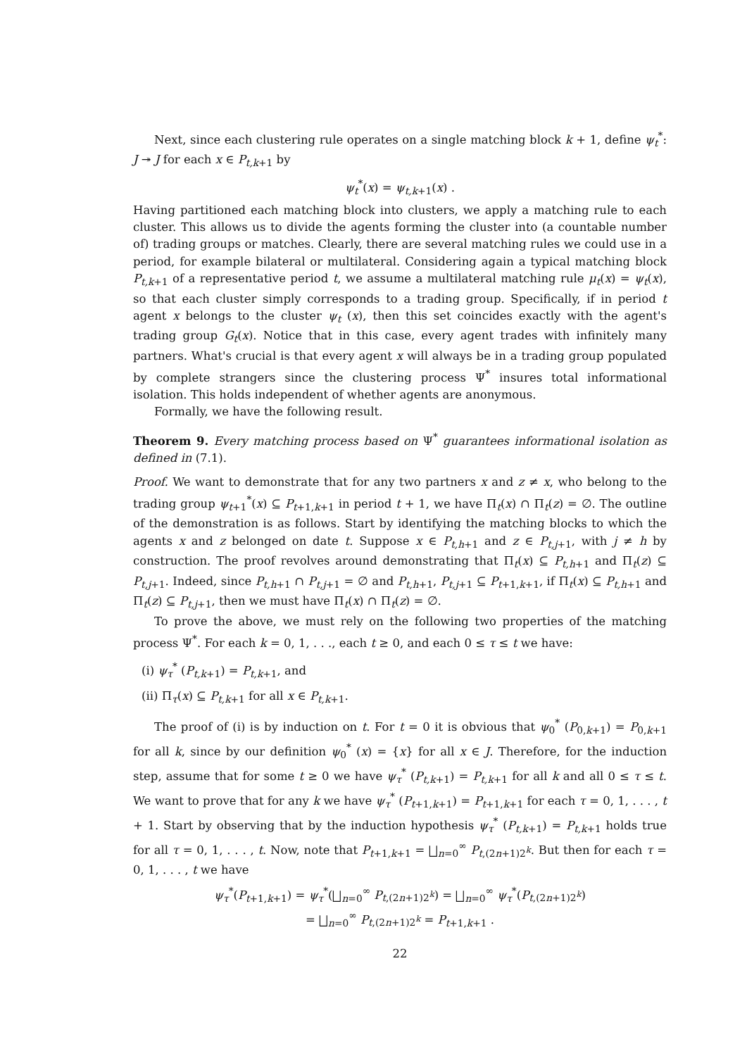Next, since each clustering rule operates on a single matching block k + 1, define ψ<sub>t</sub><sup>*</sup>: J ↠ J for each x ∈ P<sub>t,k+1</sub> by
ψ<sub>t</sub><sup>*</sup>(x) = ψ<sub>t,k+1</sub>(x) .
Having partitioned each matching block into clusters, we apply a matching rule to each cluster. This allows us to divide the agents forming the cluster into (a countable number of) trading groups or matches. Clearly, there are several matching rules we could use in a period, for example bilateral or multilateral. Considering again a typical matching block P<sub>t,k+1</sub> of a representative period t, we assume a multilateral matching rule μ<sub>t</sub>(x) = ψ<sub>t</sub>(x), so that each cluster simply corresponds to a trading group. Specifically, if in period t agent x belongs to the cluster ψ<sub>t</sub> (x), then this set coincides exactly with the agent's trading group G<sub>t</sub>(x). Notice that in this case, every agent trades with infinitely many partners. What's crucial is that every agent x will always be in a trading group populated by complete strangers since the clustering process Ψ<sup>*</sup> insures total informational isolation. This holds independent of whether agents are anonymous.
Formally, we have the following result.
Theorem 9. Every matching process based on Ψ<sup>*</sup> guarantees informational isolation as defined in (7.1).
Proof. We want to demonstrate that for any two partners x and z ≠ x, who belong to the trading group ψ<sub>t+1</sub><sup>*</sup>(x) ⊆ P<sub>t+1,k+1</sub> in period t + 1, we have Π<sub>t</sub>(x) ∩ Π<sub>t</sub>(z) = ∅. The outline of the demonstration is as follows. Start by identifying the matching blocks to which the agents x and z belonged on date t. Suppose x ∈ P<sub>t,h+1</sub> and z ∈ P<sub>t,j+1</sub>, with j ≠ h by construction. The proof revolves around demonstrating that Π<sub>t</sub>(x) ⊆ P<sub>t,h+1</sub> and Π<sub>t</sub>(z) ⊆ P<sub>t,j+1</sub>. Indeed, since P<sub>t,h+1</sub> ∩ P<sub>t,j+1</sub> = ∅ and P<sub>t,h+1</sub>, P<sub>t,j+1</sub> ⊆ P<sub>t+1,k+1</sub>, if Π<sub>t</sub>(x) ⊆ P<sub>t,h+1</sub> and Π<sub>t</sub>(z) ⊆ P<sub>t,j+1</sub>, then we must have Π<sub>t</sub>(x) ∩ Π<sub>t</sub>(z) = ∅.
To prove the above, we must rely on the following two properties of the matching process Ψ<sup>*</sup>. For each k = 0, 1, . . ., each t ≥ 0, and each 0 ≤ τ ≤ t we have:
(i) ψ<sub>τ</sub><sup>*</sup> (P<sub>t,k+1</sub>) = P<sub>t,k+1</sub>, and
(ii) Π<sub>τ</sub>(x) ⊆ P<sub>t,k+1</sub> for all x ∈ P<sub>t,k+1</sub>.
The proof of (i) is by induction on t. For t = 0 it is obvious that ψ<sub>0</sub><sup>*</sup> (P<sub>0,k+1</sub>) = P<sub>0,k+1</sub> for all k, since by our definition ψ<sub>0</sub><sup>*</sup> (x) = {x} for all x ∈ J. Therefore, for the induction step, assume that for some t ≥ 0 we have ψ<sub>τ</sub><sup>*</sup> (P<sub>t,k+1</sub>) = P<sub>t,k+1</sub> for all k and all 0 ≤ τ ≤ t. We want to prove that for any k we have ψ<sub>τ</sub><sup>*</sup> (P<sub>t+1,k+1</sub>) = P<sub>t+1,k+1</sub> for each τ = 0, 1, . . . , t + 1. Start by observing that by the induction hypothesis ψ<sub>τ</sub><sup>*</sup> (P<sub>t,k+1</sub>) = P<sub>t,k+1</sub> holds true for all τ = 0, 1, . . . , t. Now, note that P<sub>t+1,k+1</sub> = ⨆<sub>n=0</sub><sup>∞</sup> P<sub>t,(2n+1)2<sup>k</sup></sub>. But then for each τ = 0, 1, . . . , t we have
ψ<sub>τ</sub><sup>*</sup>(P<sub>t+1,k+1</sub>) = ψ<sub>τ</sub><sup>*</sup>(⨆<sub>n=0</sub><sup>∞</sup> P<sub>t,(2n+1)2<sup>k</sup></sub>) = ⨆<sub>n=0</sub><sup>∞</sup> ψ<sub>τ</sub><sup>*</sup>(P<sub>t,(2n+1)2<sup>k</sup></sub>)
= ⨆<sub>n=0</sub><sup>∞</sup> P<sub>t,(2n+1)2<sup>k</sup></sub> = P<sub>t+1,k+1</sub> .
22